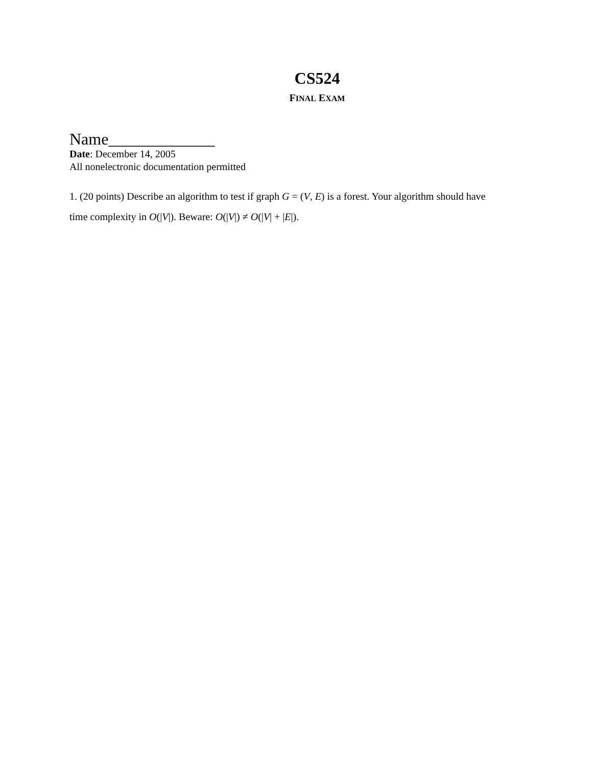CS524
FINAL EXAM
Name_____________
Date: December 14, 2005
All nonelectronic documentation permitted
1. (20 points) Describe an algorithm to test if graph G = (V, E) is a forest. Your algorithm should have time complexity in O(|V|). Beware: O(|V|) ≠ O(|V| + |E|).